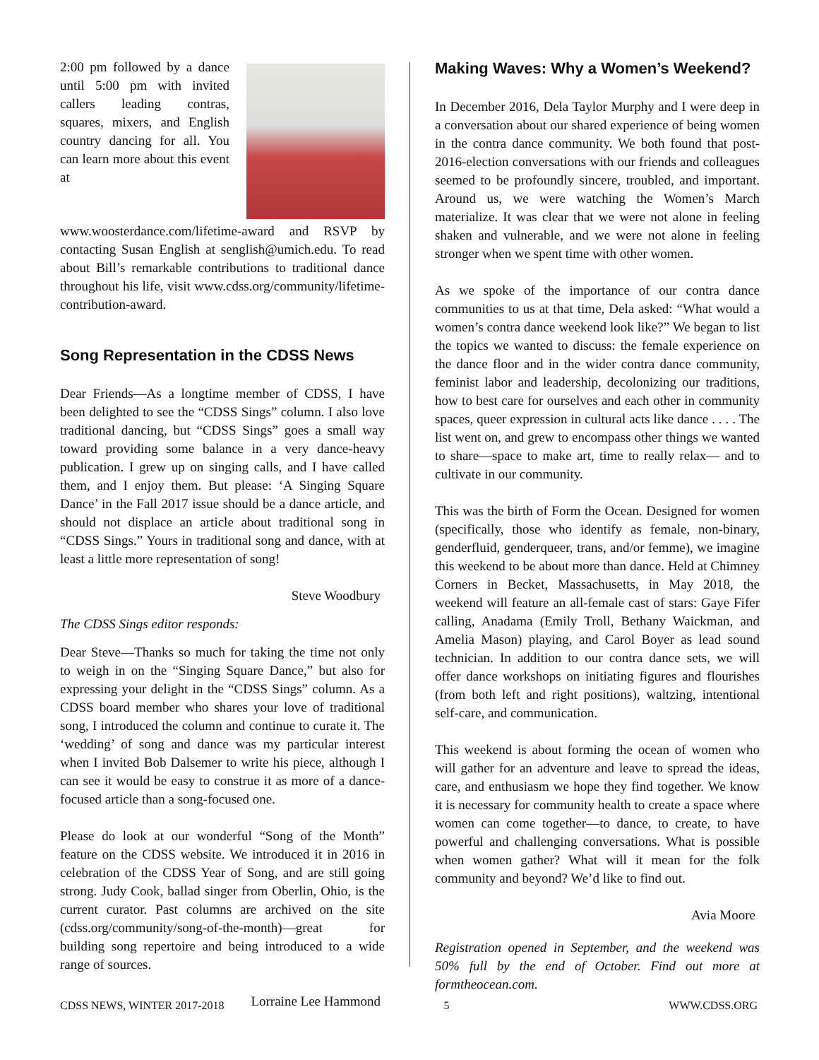2:00 pm followed by a dance until 5:00 pm with invited callers leading contras, squares, mixers, and English country dancing for all. You can learn more about this event at www.woosterdance.com/lifetime-award and RSVP by contacting Susan English at senglish@umich.edu. To read about Bill’s remarkable contributions to traditional dance throughout his life, visit www.cdss.org/community/lifetime-contribution-award.
Song Representation in the CDSS News
Dear Friends—As a longtime member of CDSS, I have been delighted to see the “CDSS Sings” column. I also love traditional dancing, but “CDSS Sings” goes a small way toward providing some balance in a very dance-heavy publication. I grew up on singing calls, and I have called them, and I enjoy them. But please: ‘A Singing Square Dance’ in the Fall 2017 issue should be a dance article, and should not displace an article about traditional song in “CDSS Sings.” Yours in traditional song and dance, with at least a little more representation of song!
Steve Woodbury
The CDSS Sings editor responds:
Dear Steve—Thanks so much for taking the time not only to weigh in on the “Singing Square Dance,” but also for expressing your delight in the “CDSS Sings” column. As a CDSS board member who shares your love of traditional song, I introduced the column and continue to curate it. The ‘wedding’ of song and dance was my particular interest when I invited Bob Dalsemer to write his piece, although I can see it would be easy to construe it as more of a dance-focused article than a song-focused one.
Please do look at our wonderful “Song of the Month” feature on the CDSS website. We introduced it in 2016 in celebration of the CDSS Year of Song, and are still going strong. Judy Cook, ballad singer from Oberlin, Ohio, is the current curator. Past columns are archived on the site (cdss.org/community/song-of-the-month)—great for building song repertoire and being introduced to a wide range of sources.
Lorraine Lee Hammond
Making Waves: Why a Women’s Weekend?
In December 2016, Dela Taylor Murphy and I were deep in a conversation about our shared experience of being women in the contra dance community. We both found that post-2016-election conversations with our friends and colleagues seemed to be profoundly sincere, troubled, and important. Around us, we were watching the Women’s March materialize. It was clear that we were not alone in feeling shaken and vulnerable, and we were not alone in feeling stronger when we spent time with other women.
As we spoke of the importance of our contra dance communities to us at that time, Dela asked: “What would a women’s contra dance weekend look like?” We began to list the topics we wanted to discuss: the female experience on the dance floor and in the wider contra dance community, feminist labor and leadership, decolonizing our traditions, how to best care for ourselves and each other in community spaces, queer expression in cultural acts like dance . . . . The list went on, and grew to encompass other things we wanted to share—space to make art, time to really relax— and to cultivate in our community.
This was the birth of Form the Ocean. Designed for women (specifically, those who identify as female, non-binary, genderfluid, genderqueer, trans, and/or femme), we imagine this weekend to be about more than dance. Held at Chimney Corners in Becket, Massachusetts, in May 2018, the weekend will feature an all-female cast of stars: Gaye Fifer calling, Anadama (Emily Troll, Bethany Waickman, and Amelia Mason) playing, and Carol Boyer as lead sound technician. In addition to our contra dance sets, we will offer dance workshops on initiating figures and flourishes (from both left and right positions), waltzing, intentional self-care, and communication.
This weekend is about forming the ocean of women who will gather for an adventure and leave to spread the ideas, care, and enthusiasm we hope they find together. We know it is necessary for community health to create a space where women can come together—to dance, to create, to have powerful and challenging conversations. What is possible when women gather? What will it mean for the folk community and beyond? We’d like to find out.
Avia Moore
Registration opened in September, and the weekend was 50% full by the end of October. Find out more at formtheocean.com.
CDSS NEWS, WINTER 2017-2018 5 WWW.CDSS.ORG